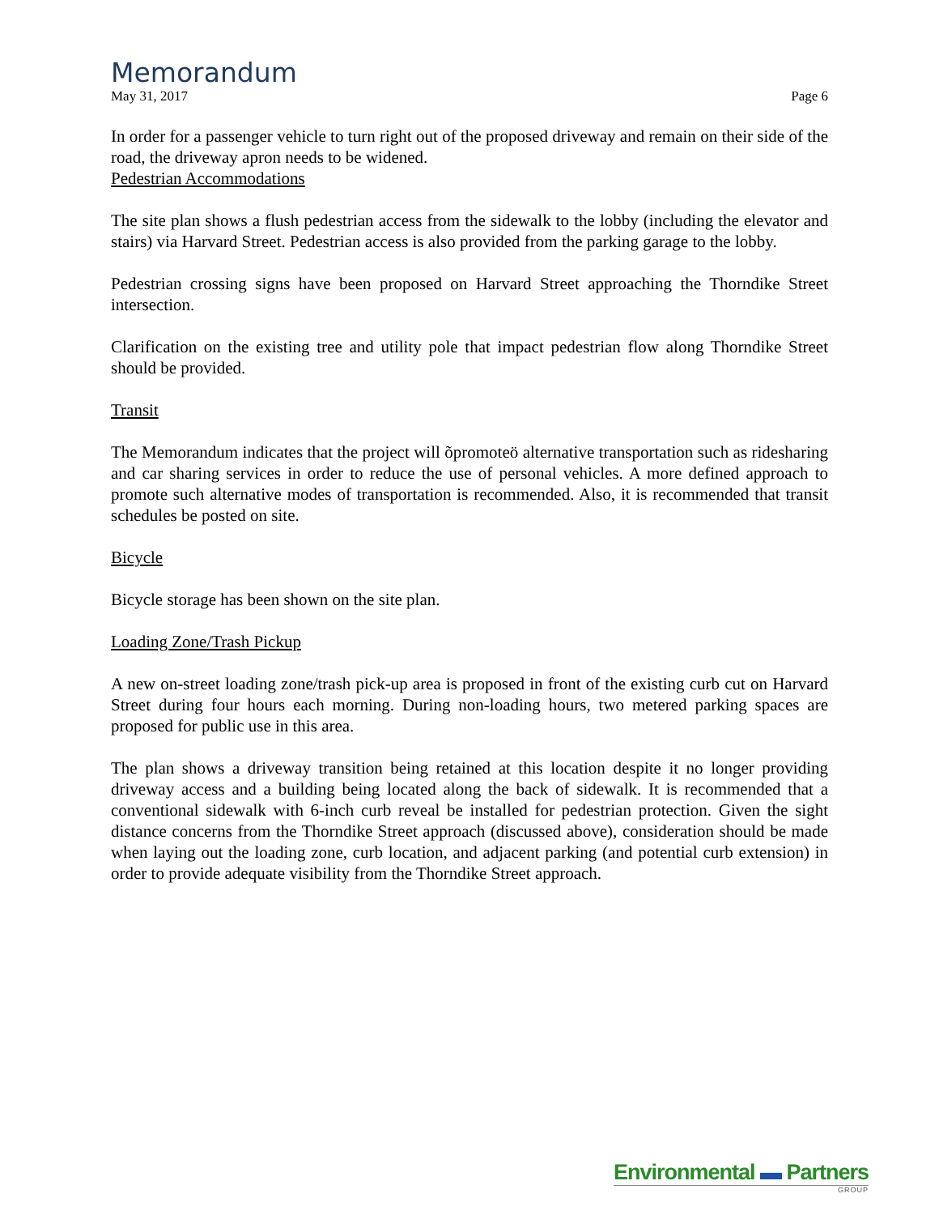Memorandum
May 31, 2017 Page 6
In order for a passenger vehicle to turn right out of the proposed driveway and remain on their side of the road, the driveway apron needs to be widened.
Pedestrian Accommodations
The site plan shows a flush pedestrian access from the sidewalk to the lobby (including the elevator and stairs) via Harvard Street. Pedestrian access is also provided from the parking garage to the lobby.
Pedestrian crossing signs have been proposed on Harvard Street approaching the Thorndike Street intersection.
Clarification on the existing tree and utility pole that impact pedestrian flow along Thorndike Street should be provided.
Transit
The Memorandum indicates that the project will õpromoteö alternative transportation such as ridesharing and car sharing services in order to reduce the use of personal vehicles. A more defined approach to promote such alternative modes of transportation is recommended. Also, it is recommended that transit schedules be posted on site.
Bicycle
Bicycle storage has been shown on the site plan.
Loading Zone/Trash Pickup
A new on-street loading zone/trash pick-up area is proposed in front of the existing curb cut on Harvard Street during four hours each morning. During non-loading hours, two metered parking spaces are proposed for public use in this area.
The plan shows a driveway transition being retained at this location despite it no longer providing driveway access and a building being located along the back of sidewalk. It is recommended that a conventional sidewalk with 6-inch curb reveal be installed for pedestrian protection. Given the sight distance concerns from the Thorndike Street approach (discussed above), consideration should be made when laying out the loading zone, curb location, and adjacent parking (and potential curb extension) in order to provide adequate visibility from the Thorndike Street approach.
Environmental ▬ Partners
GROUP